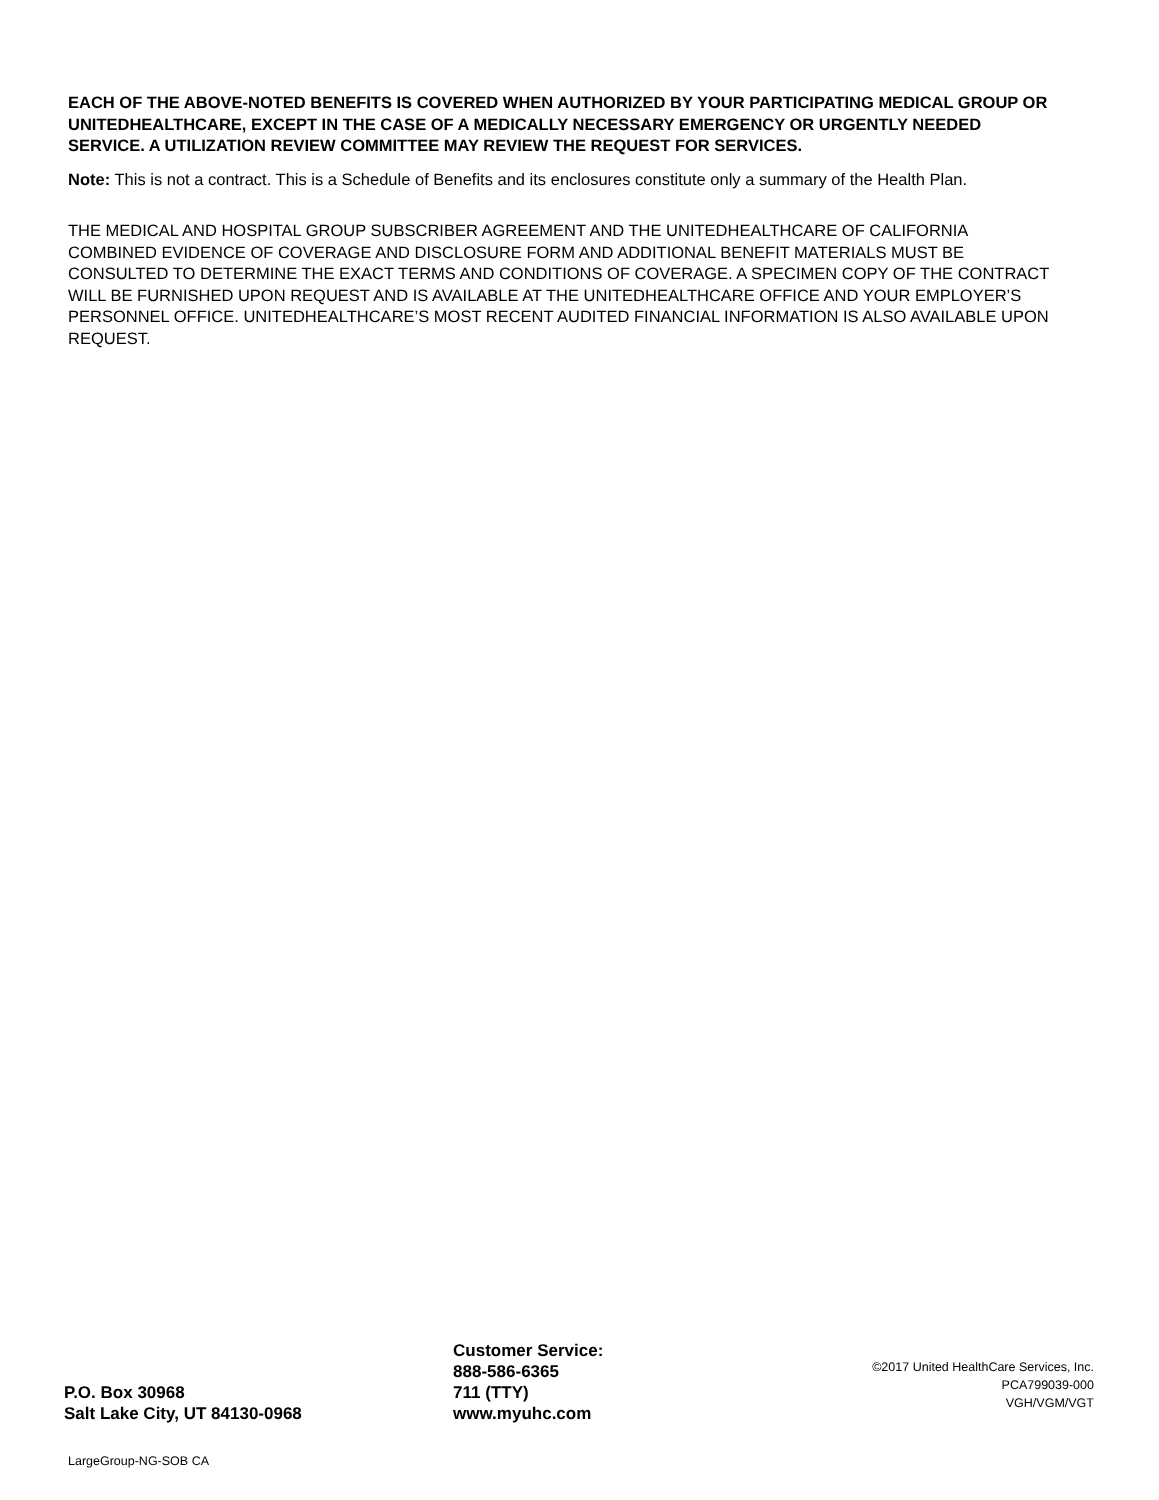EACH OF THE ABOVE-NOTED BENEFITS IS COVERED WHEN AUTHORIZED BY YOUR PARTICIPATING MEDICAL GROUP OR UNITEDHEALTHCARE, EXCEPT IN THE CASE OF A MEDICALLY NECESSARY EMERGENCY OR URGENTLY NEEDED SERVICE. A UTILIZATION REVIEW COMMITTEE MAY REVIEW THE REQUEST FOR SERVICES.
Note: This is not a contract. This is a Schedule of Benefits and its enclosures constitute only a summary of the Health Plan.
THE MEDICAL AND HOSPITAL GROUP SUBSCRIBER AGREEMENT AND THE UNITEDHEALTHCARE OF CALIFORNIA COMBINED EVIDENCE OF COVERAGE AND DISCLOSURE FORM AND ADDITIONAL BENEFIT MATERIALS MUST BE CONSULTED TO DETERMINE THE EXACT TERMS AND CONDITIONS OF COVERAGE. A SPECIMEN COPY OF THE CONTRACT WILL BE FURNISHED UPON REQUEST AND IS AVAILABLE AT THE UNITEDHEALTHCARE OFFICE AND YOUR EMPLOYER’S PERSONNEL OFFICE. UNITEDHEALTHCARE’S MOST RECENT AUDITED FINANCIAL INFORMATION IS ALSO AVAILABLE UPON REQUEST.
P.O. Box 30968
Salt Lake City, UT 84130-0968
Customer Service:
888-586-6365
711 (TTY)
www.myuhc.com
©2017 United HealthCare Services, Inc.
PCA799039-000
VGH/VGM/VGT
LargeGroup-NG-SOB CA